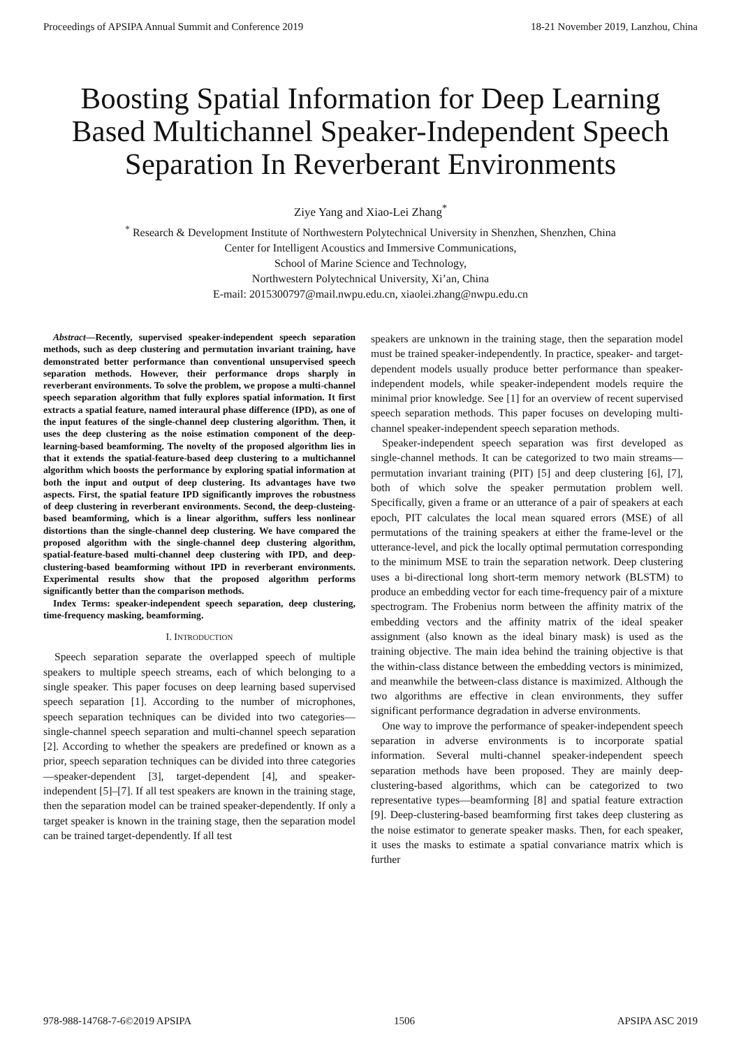Proceedings of APSIPA Annual Summit and Conference 2019 18-21 November 2019, Lanzhou, China
Boosting Spatial Information for Deep Learning Based Multichannel Speaker-Independent Speech Separation In Reverberant Environments
Ziye Yang and Xiao-Lei Zhang<sup>*</sup>
<sup>*</sup> Research & Development Institute of Northwestern Polytechnical University in Shenzhen, Shenzhen, China
Center for Intelligent Acoustics and Immersive Communications,
School of Marine Science and Technology,
Northwestern Polytechnical University, Xi’an, China
E-mail: 2015300797@mail.nwpu.edu.cn, xiaolei.zhang@nwpu.edu.cn
Abstract—Recently, supervised speaker-independent speech separation methods, such as deep clustering and permutation invariant training, have demonstrated better performance than conventional unsupervised speech separation methods. However, their performance drops sharply in reverberant environments. To solve the problem, we propose a multi-channel speech separation algorithm that fully explores spatial information. It first extracts a spatial feature, named interaural phase difference (IPD), as one of the input features of the single-channel deep clustering algorithm. Then, it uses the deep clustering as the noise estimation component of the deep-learning-based beamforming. The novelty of the proposed algorithm lies in that it extends the spatial-feature-based deep clustering to a multichannel algorithm which boosts the performance by exploring spatial information at both the input and output of deep clustering. Its advantages have two aspects. First, the spatial feature IPD significantly improves the robustness of deep clustering in reverberant environments. Second, the deep-clusteing-based beamforming, which is a linear algorithm, suffers less nonlinear distortions than the single-channel deep clustering. We have compared the proposed algorithm with the single-channel deep clustering algorithm, spatial-feature-based multi-channel deep clustering with IPD, and deep-clustering-based beamforming without IPD in reverberant environments. Experimental results show that the proposed algorithm performs significantly better than the comparison methods.
Index Terms: speaker-independent speech separation, deep clustering, time-frequency masking, beamforming.
I. INTRODUCTION
Speech separation separate the overlapped speech of multiple speakers to multiple speech streams, each of which belonging to a single speaker. This paper focuses on deep learning based supervised speech separation [1]. According to the number of microphones, speech separation techniques can be divided into two categories—single-channel speech separation and multi-channel speech separation [2]. According to whether the speakers are predefined or known as a prior, speech separation techniques can be divided into three categories—speaker-dependent [3], target-dependent [4], and speaker-independent [5]–[7]. If all test speakers are known in the training stage, then the separation model can be trained speaker-dependently. If only a target speaker is known in the training stage, then the separation model can be trained target-dependently. If all test
speakers are unknown in the training stage, then the separation model must be trained speaker-independently. In practice, speaker- and target-dependent models usually produce better performance than speaker-independent models, while speaker-independent models require the minimal prior knowledge. See [1] for an overview of recent supervised speech separation methods. This paper focuses on developing multi-channel speaker-independent speech separation methods.
Speaker-independent speech separation was first developed as single-channel methods. It can be categorized to two main streams—permutation invariant training (PIT) [5] and deep clustering [6], [7], both of which solve the speaker permutation problem well. Specifically, given a frame or an utterance of a pair of speakers at each epoch, PIT calculates the local mean squared errors (MSE) of all permutations of the training speakers at either the frame-level or the utterance-level, and pick the locally optimal permutation corresponding to the minimum MSE to train the separation network. Deep clustering uses a bi-directional long short-term memory network (BLSTM) to produce an embedding vector for each time-frequency pair of a mixture spectrogram. The Frobenius norm between the affinity matrix of the embedding vectors and the affinity matrix of the ideal speaker assignment (also known as the ideal binary mask) is used as the training objective. The main idea behind the training objective is that the within-class distance between the embedding vectors is minimized, and meanwhile the between-class distance is maximized. Although the two algorithms are effective in clean environments, they suffer significant performance degradation in adverse environments.
One way to improve the performance of speaker-independent speech separation in adverse environments is to incorporate spatial information. Several multi-channel speaker-independent speech separation methods have been proposed. They are mainly deep-clustering-based algorithms, which can be categorized to two representative types—beamforming [8] and spatial feature extraction [9]. Deep-clustering-based beamforming first takes deep clustering as the noise estimator to generate speaker masks. Then, for each speaker, it uses the masks to estimate a spatial convariance matrix which is further
978-988-14768-7-6©2019 APSIPA 1506 APSIPA ASC 2019